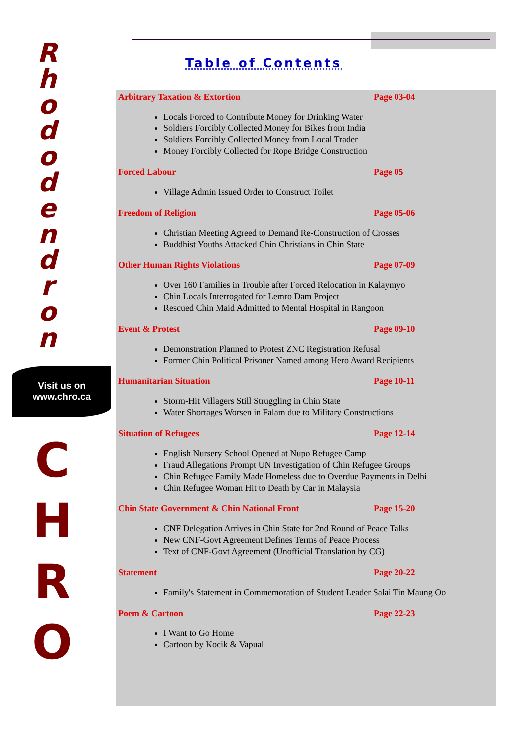R
h
o
d
o
d
e
n
d
r
o
n
Visit us on
www.chro.ca
C
H
R
O
Table of Contents
Arbitrary Taxation & Extortion Page 03-04
Locals Forced to Contribute Money for Drinking Water
Soldiers Forcibly Collected Money for Bikes from India
Soldiers Forcibly Collected Money from Local Trader
Money Forcibly Collected for Rope Bridge Construction
Forced Labour Page 05
Village Admin Issued Order to Construct Toilet
Freedom of Religion Page 05-06
Christian Meeting Agreed to Demand Re-Construction of Crosses
Buddhist Youths Attacked Chin Christians in Chin State
Other Human Rights Violations Page 07-09
Over 160 Families in Trouble after Forced Relocation in Kalaymyo
Chin Locals Interrogated for Lemro Dam Project
Rescued Chin Maid Admitted to Mental Hospital in Rangoon
Event & Protest Page 09-10
Demonstration Planned to Protest ZNC Registration Refusal
Former Chin Political Prisoner Named among Hero Award Recipients
Humanitarian Situation Page 10-11
Storm-Hit Villagers Still Struggling in Chin State
Water Shortages Worsen in Falam due to Military Constructions
Situation of Refugees Page 12-14
English Nursery School Opened at Nupo Refugee Camp
Fraud Allegations Prompt UN Investigation of Chin Refugee Groups
Chin Refugee Family Made Homeless due to Overdue Payments in Delhi
Chin Refugee Woman Hit to Death by Car in Malaysia
Chin State Government & Chin National Front Page 15-20
CNF Delegation Arrives in Chin State for 2nd Round of Peace Talks
New CNF-Govt Agreement Defines Terms of Peace Process
Text of CNF-Govt Agreement (Unofficial Translation by CG)
Statement Page 20-22
Family's Statement in Commemoration of Student Leader Salai Tin Maung Oo
Poem & Cartoon Page 22-23
I Want to Go Home
Cartoon by Kocik & Vapual